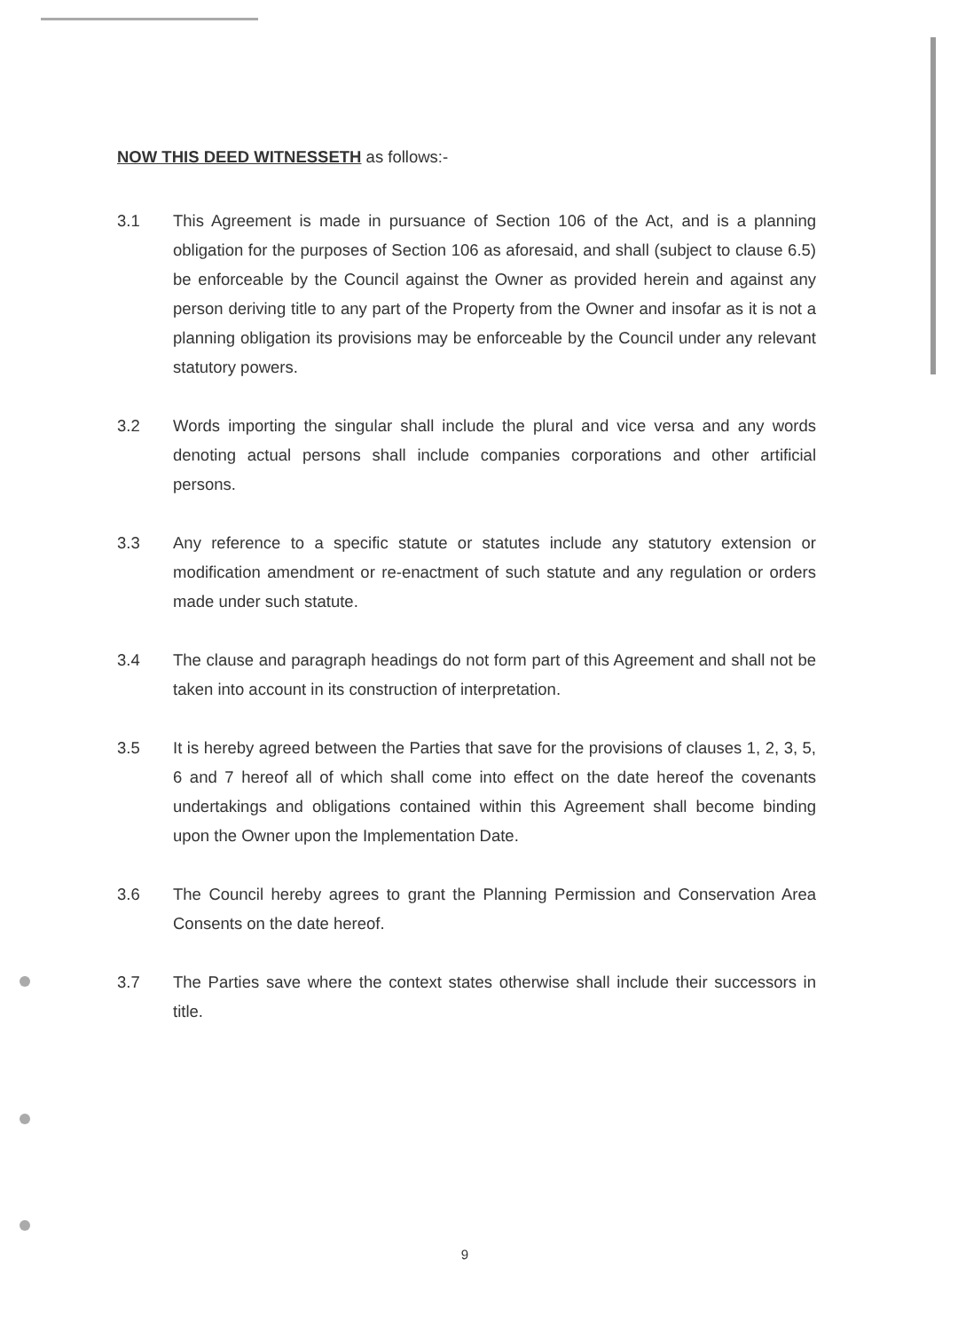NOW THIS DEED WITNESSETH as follows:-
3.1 This Agreement is made in pursuance of Section 106 of the Act, and is a planning obligation for the purposes of Section 106 as aforesaid, and shall (subject to clause 6.5) be enforceable by the Council against the Owner as provided herein and against any person deriving title to any part of the Property from the Owner and insofar as it is not a planning obligation its provisions may be enforceable by the Council under any relevant statutory powers.
3.2 Words importing the singular shall include the plural and vice versa and any words denoting actual persons shall include companies corporations and other artificial persons.
3.3 Any reference to a specific statute or statutes include any statutory extension or modification amendment or re-enactment of such statute and any regulation or orders made under such statute.
3.4 The clause and paragraph headings do not form part of this Agreement and shall not be taken into account in its construction of interpretation.
3.5 It is hereby agreed between the Parties that save for the provisions of clauses 1, 2, 3, 5, 6 and 7 hereof all of which shall come into effect on the date hereof the covenants undertakings and obligations contained within this Agreement shall become binding upon the Owner upon the Implementation Date.
3.6 The Council hereby agrees to grant the Planning Permission and Conservation Area Consents on the date hereof.
3.7 The Parties save where the context states otherwise shall include their successors in title.
9